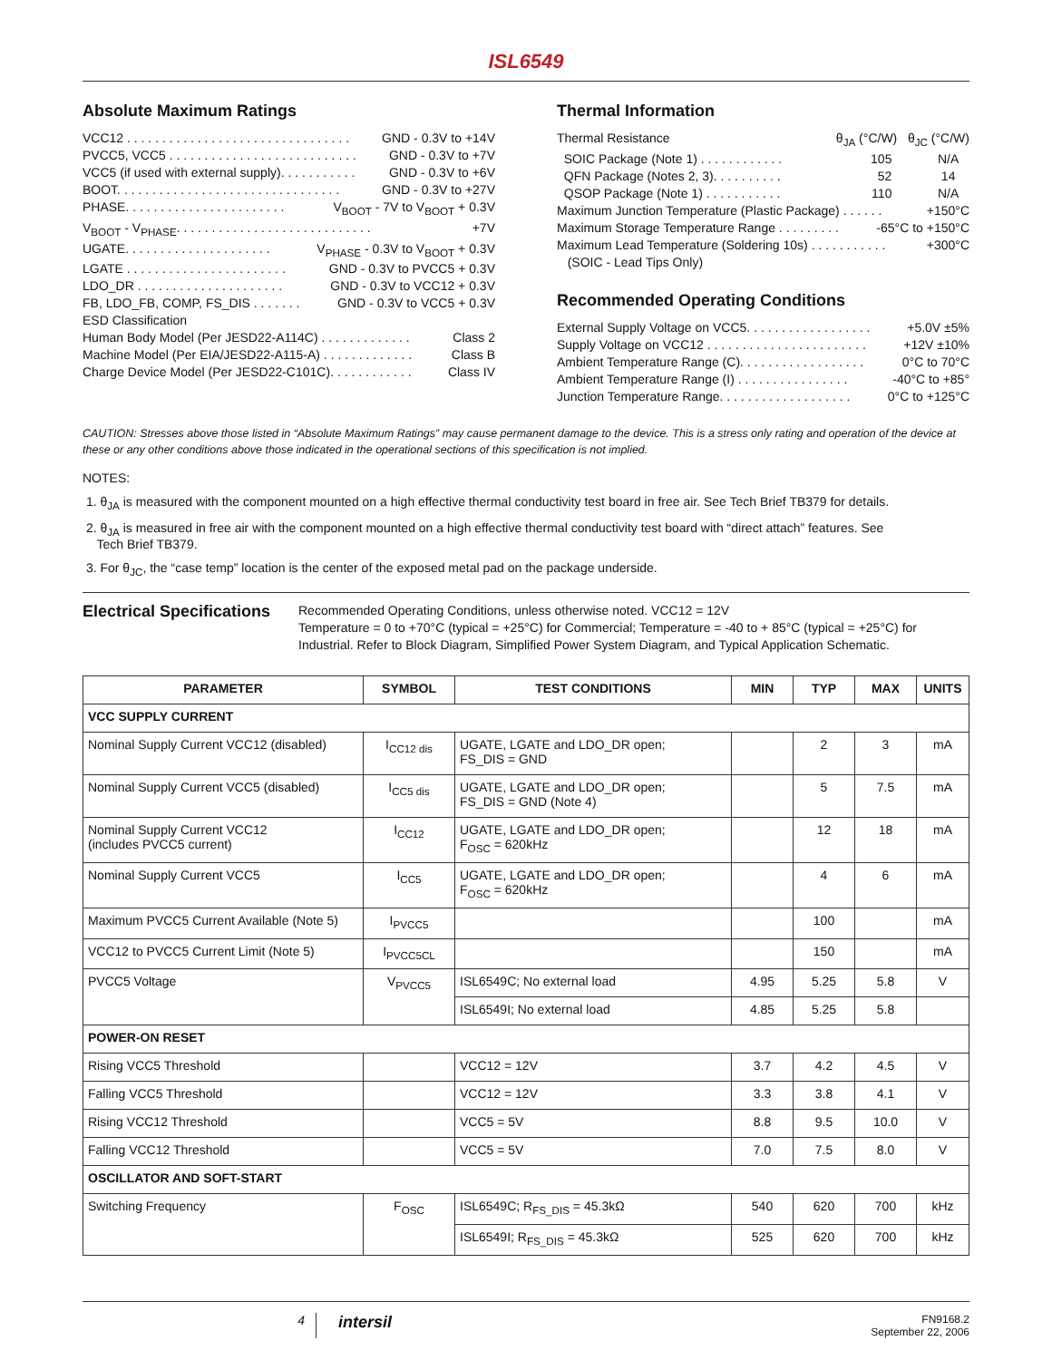ISL6549
Absolute Maximum Ratings
VCC12 . . . . . . . . . . . . . . . . . . . . . . . . . . . . . . . . GND - 0.3V to +14V
PVCC5, VCC5 . . . . . . . . . . . . . . . . . . . . . . . . . . . GND - 0.3V to +7V
VCC5 (if used with external supply). . . . . . . . . . . GND - 0.3V to +6V
BOOT. . . . . . . . . . . . . . . . . . . . . . . . . . . . . . . . GND - 0.3V to +27V
PHASE. . . . . . . . . . . . . . . . . . . . . . . V<sub>BOOT</sub> - 7V to V<sub>BOOT</sub> + 0.3V
V<sub>BOOT</sub> - V<sub>PHASE</sub>. . . . . . . . . . . . . . . . . . . . . . . . . . . . +7V
UGATE. . . . . . . . . . . . . . . . . . . . . V<sub>PHASE</sub> - 0.3V to V<sub>BOOT</sub> + 0.3V
LGATE . . . . . . . . . . . . . . . . . . . . . . . GND - 0.3V to PVCC5 + 0.3V
LDO_DR . . . . . . . . . . . . . . . . . . . . . GND - 0.3V to VCC12 + 0.3V
FB, LDO_FB, COMP, FS_DIS . . . . . . . GND - 0.3V to VCC5 + 0.3V
ESD Classification
Human Body Model (Per JESD22-A114C) . . . . . . . . . . . . . Class 2
Machine Model (Per EIA/JESD22-A115-A) . . . . . . . . . . . . . Class B
Charge Device Model (Per JESD22-C101C). . . . . . . . . . . . Class IV
Thermal Information
Thermal Resistance θ<sub>JA</sub> (°C/W) θ<sub>JC</sub> (°C/W)
SOIC Package (Note 1) . . . . . . . . . . . . 105 N/A
QFN Package (Notes 2, 3). . . . . . . . . . 52 14
QSOP Package (Note 1) . . . . . . . . . . . 110 N/A
Maximum Junction Temperature (Plastic Package) . . . . . . +150°C
Maximum Storage Temperature Range . . . . . . . . . -65°C to +150°C
Maximum Lead Temperature (Soldering 10s) . . . . . . . . . . . +300°C
(SOIC - Lead Tips Only)
Recommended Operating Conditions
External Supply Voltage on VCC5. . . . . . . . . . . . . . . . . . +5.0V ±5%
Supply Voltage on VCC12 . . . . . . . . . . . . . . . . . . . . . . . +12V ±10%
Ambient Temperature Range (C). . . . . . . . . . . . . . . . . . 0°C to 70°C
Ambient Temperature Range (I) . . . . . . . . . . . . . . . . -40°C to +85°
Junction Temperature Range. . . . . . . . . . . . . . . . . . . 0°C to +125°C
CAUTION: Stresses above those listed in “Absolute Maximum Ratings” may cause permanent damage to the device. This is a stress only rating and operation of the device at these or any other conditions above those indicated in the operational sections of this specification is not implied.
NOTES:
1. θ<sub>JA</sub> is measured with the component mounted on a high effective thermal conductivity test board in free air. See Tech Brief TB379 for details.
2. θ<sub>JA</sub> is measured in free air with the component mounted on a high effective thermal conductivity test board with “direct attach” features. See
Tech Brief TB379.
3. For θ<sub>JC</sub>, the “case temp” location is the center of the exposed metal pad on the package underside.
Electrical Specifications
Recommended Operating Conditions, unless otherwise noted. VCC12 = 12V
Temperature = 0 to +70°C (typical = +25°C) for Commercial; Temperature = -40 to + 85°C (typical = +25°C) for Industrial. Refer to Block Diagram, Simplified Power System Diagram, and Typical Application Schematic.
| PARAMETER | SYMBOL | TEST CONDITIONS | MIN | TYP | MAX | UNITS |
| --- | --- | --- | --- | --- | --- | --- |
| VCC SUPPLY CURRENT | | | | | | |
| Nominal Supply Current VCC12 (disabled) | I<sub>CC12 dis</sub> | UGATE, LGATE and LDO_DR open; FS_DIS = GND | | 2 | 3 | mA |
| Nominal Supply Current VCC5 (disabled) | I<sub>CC5 dis</sub> | UGATE, LGATE and LDO_DR open; FS_DIS = GND (Note 4) | | 5 | 7.5 | mA |
| Nominal Supply Current VCC12 (includes PVCC5 current) | I<sub>CC12</sub> | UGATE, LGATE and LDO_DR open; F<sub>OSC</sub> = 620kHz | | 12 | 18 | mA |
| Nominal Supply Current VCC5 | I<sub>CC5</sub> | UGATE, LGATE and LDO_DR open; F<sub>OSC</sub> = 620kHz | | 4 | 6 | mA |
| Maximum PVCC5 Current Available (Note 5) | I<sub>PVCC5</sub> | | | 100 | | mA |
| VCC12 to PVCC5 Current Limit (Note 5) | I<sub>PVCC5CL</sub> | | | 150 | | mA |
| PVCC5 Voltage | V<sub>PVCC5</sub> | ISL6549C; No external load | 4.95 | 5.25 | 5.8 | V |
| | | ISL6549I; No external load | 4.85 | 5.25 | 5.8 | |
| POWER-ON RESET | | | | | | |
| Rising VCC5 Threshold | | VCC12 = 12V | 3.7 | 4.2 | 4.5 | V |
| Falling VCC5 Threshold | | VCC12 = 12V | 3.3 | 3.8 | 4.1 | V |
| Rising VCC12 Threshold | | VCC5 = 5V | 8.8 | 9.5 | 10.0 | V |
| Falling VCC12 Threshold | | VCC5 = 5V | 7.0 | 7.5 | 8.0 | V |
| OSCILLATOR AND SOFT-START | | | | | | |
| Switching Frequency | F<sub>OSC</sub> | ISL6549C; R<sub>FS_DIS</sub> = 45.3kΩ | 540 | 620 | 700 | kHz |
| | | ISL6549I; R<sub>FS_DIS</sub> = 45.3kΩ | 525 | 620 | 700 | kHz |
4
intersil
FN9168.2
September 22, 2006